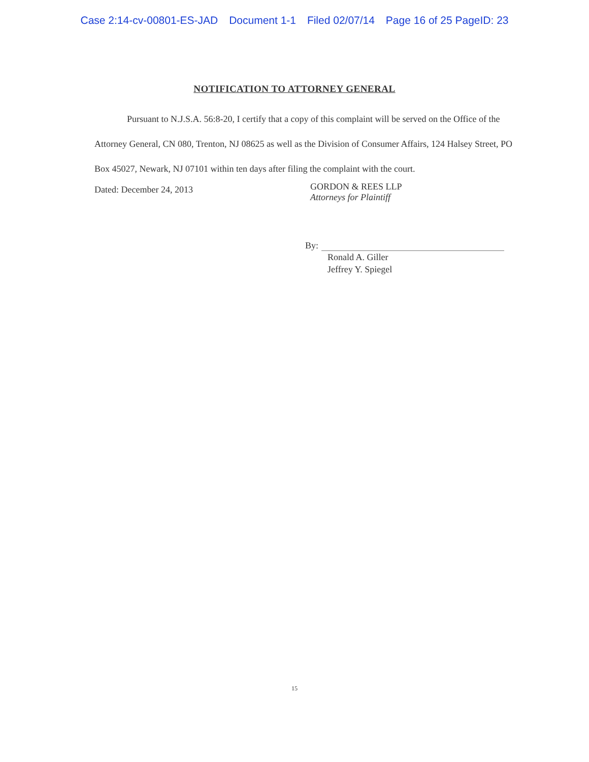Case 2:14-cv-00801-ES-JAD Document 1-1 Filed 02/07/14 Page 16 of 25 PageID: 23
NOTIFICATION TO ATTORNEY GENERAL
Pursuant to N.J.S.A. 56:8-20, I certify that a copy of this complaint will be served on the Office of the Attorney General, CN 080, Trenton, NJ 08625 as well as the Division of Consumer Affairs, 124 Halsey Street, PO Box 45027, Newark, NJ 07101 within ten days after filing the complaint with the court.
Dated: December 24, 2013
GORDON & REES LLP
Attorneys for Plaintiff
By:
Ronald A. Giller
Jeffrey Y. Spiegel
15